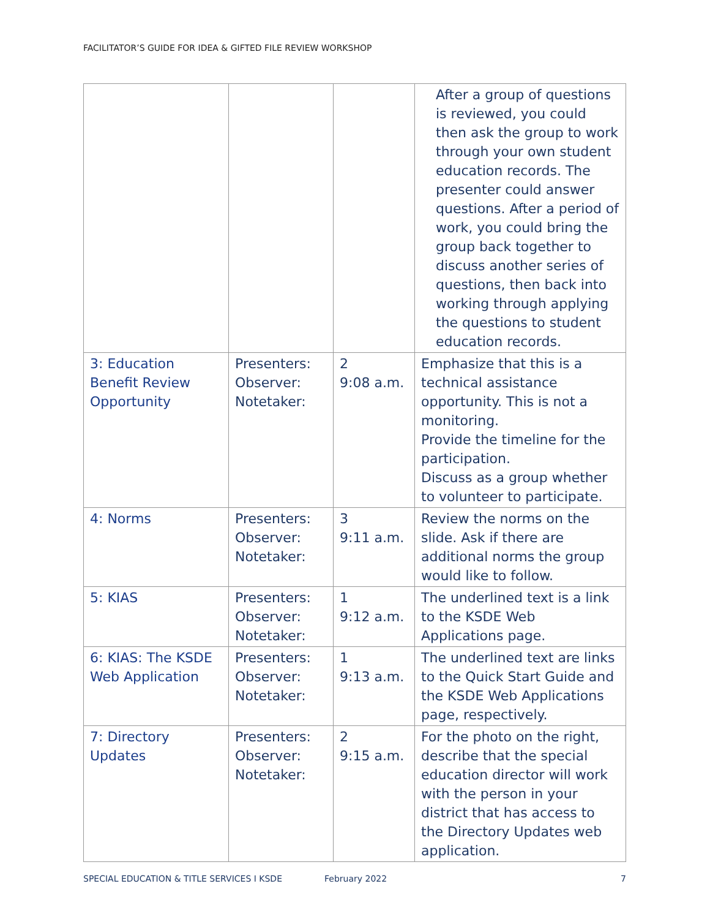FACILITATOR’S GUIDE FOR IDEA & GIFTED FILE REVIEW WORKSHOP
| | | | After a group of questions is reviewed, you could then ask the group to work through your own student education records. The presenter could answer questions. After a period of work, you could bring the group back together to discuss another series of questions, then back into working through applying the questions to student education records. |
| 3: Education Benefit Review Opportunity | Presenters: Observer: Notetaker: | 2 9:08 a.m. | Emphasize that this is a technical assistance opportunity. This is not a monitoring. Provide the timeline for the participation. Discuss as a group whether to volunteer to participate. |
| 4: Norms | Presenters: Observer: Notetaker: | 3 9:11 a.m. | Review the norms on the slide. Ask if there are additional norms the group would like to follow. |
| 5: KIAS | Presenters: Observer: Notetaker: | 1 9:12 a.m. | The underlined text is a link to the KSDE Web Applications page. |
| 6: KIAS: The KSDE Web Application | Presenters: Observer: Notetaker: | 1 9:13 a.m. | The underlined text are links to the Quick Start Guide and the KSDE Web Applications page, respectively. |
| 7: Directory Updates | Presenters: Observer: Notetaker: | 2 9:15 a.m. | For the photo on the right, describe that the special education director will work with the person in your district that has access to the Directory Updates web application. |
SPECIAL EDUCATION & TITLE SERVICES I KSDE February 2022 7